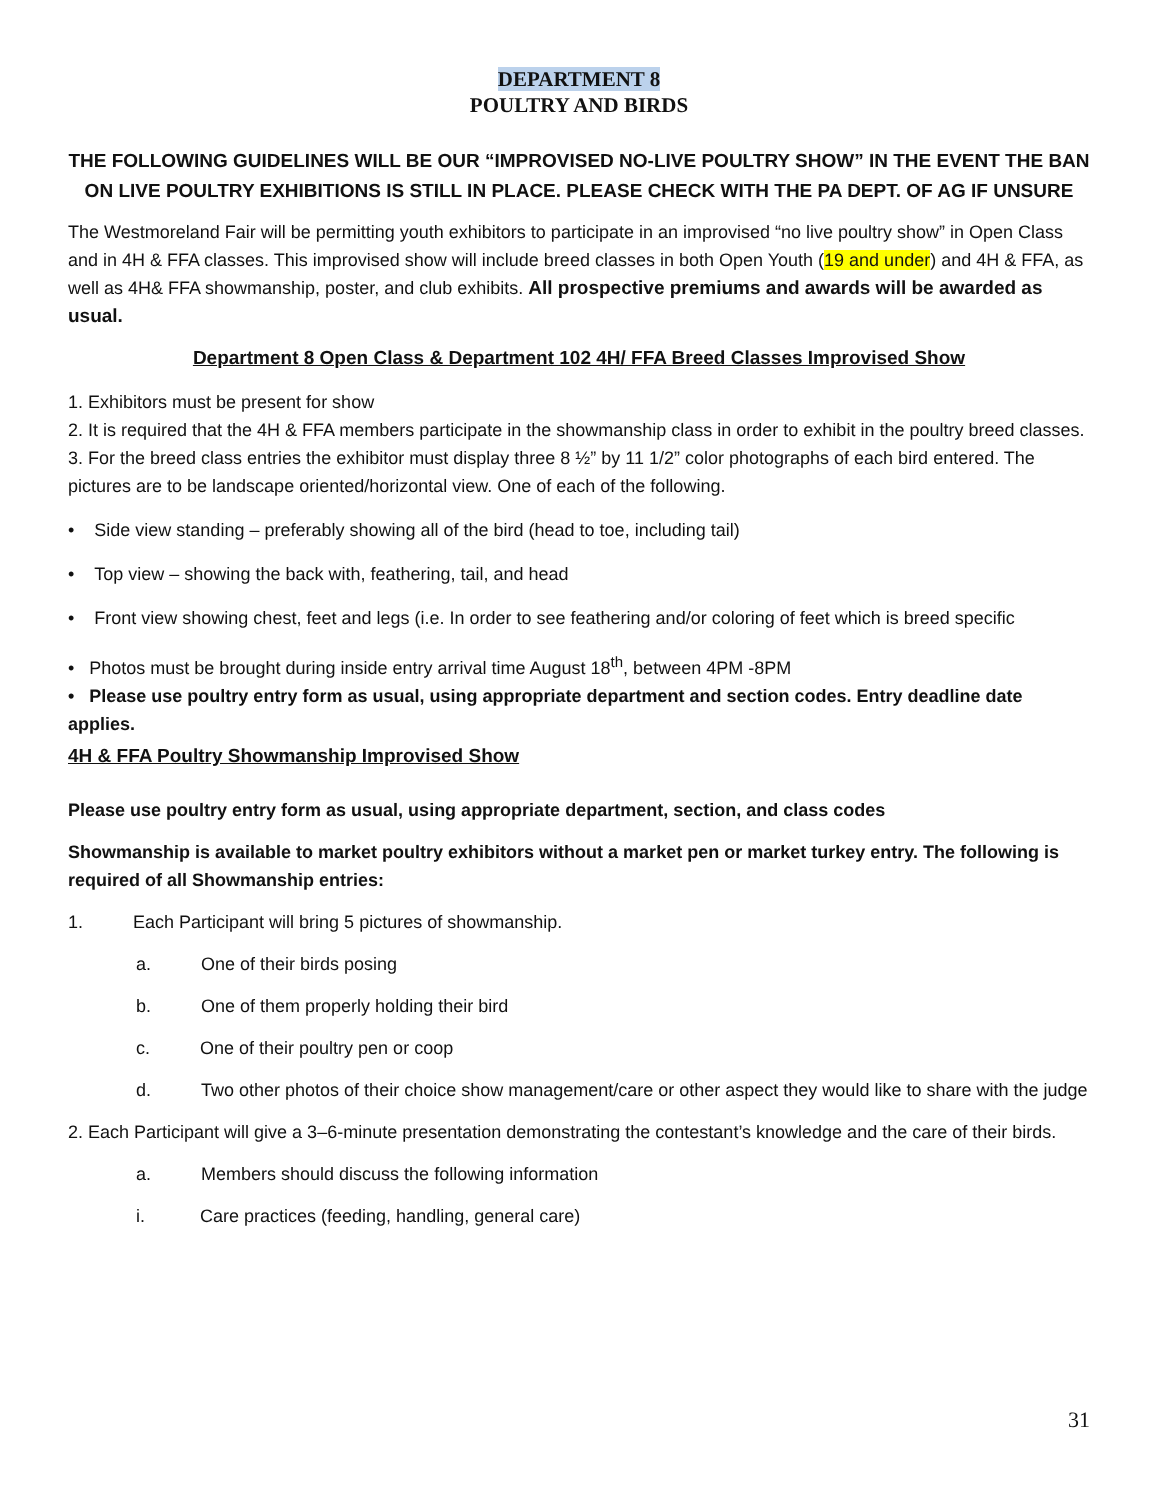DEPARTMENT 8
POULTRY AND BIRDS
THE FOLLOWING GUIDELINES WILL BE OUR “IMPROVISED NO-LIVE POULTRY SHOW” IN THE EVENT THE BAN ON LIVE POULTRY EXHIBITIONS IS STILL IN PLACE. PLEASE CHECK WITH THE PA DEPT. OF AG IF UNSURE
The Westmoreland Fair will be permitting youth exhibitors to participate in an improvised “no live poultry show” in Open Class and in 4H & FFA classes. This improvised show will include breed classes in both Open Youth (19 and under) and 4H & FFA, as well as 4H& FFA showmanship, poster, and club exhibits. All prospective premiums and awards will be awarded as usual.
Department 8 Open Class & Department 102 4H/ FFA Breed Classes Improvised Show
1. Exhibitors must be present for show
2. It is required that the 4H & FFA members participate in the showmanship class in order to exhibit in the poultry breed classes.
3. For the breed class entries the exhibitor must display three 8 ½” by 11 1/2” color photographs of each bird entered. The pictures are to be landscape oriented/horizontal view. One of each of the following.
• Side view standing – preferably showing all of the bird (head to toe, including tail)
• Top view – showing the back with, feathering, tail, and head
• Front view showing chest, feet and legs (i.e. In order to see feathering and/or coloring of feet which is breed specific
• Photos must be brought during inside entry arrival time August 18<sup>th</sup>, between 4PM -8PM
• Please use poultry entry form as usual, using appropriate department and section codes. Entry deadline date applies.
4H & FFA Poultry Showmanship Improvised Show
Please use poultry entry form as usual, using appropriate department, section, and class codes
Showmanship is available to market poultry exhibitors without a market pen or market turkey entry. The following is required of all Showmanship entries:
1. Each Participant will bring 5 pictures of showmanship.
a. One of their birds posing
b. One of them properly holding their bird
c. One of their poultry pen or coop
d. Two other photos of their choice show management/care or other aspect they would like to share with the judge
2. Each Participant will give a 3–6-minute presentation demonstrating the contestant’s knowledge and the care of their birds.
a. Members should discuss the following information
i. Care practices (feeding, handling, general care)
31